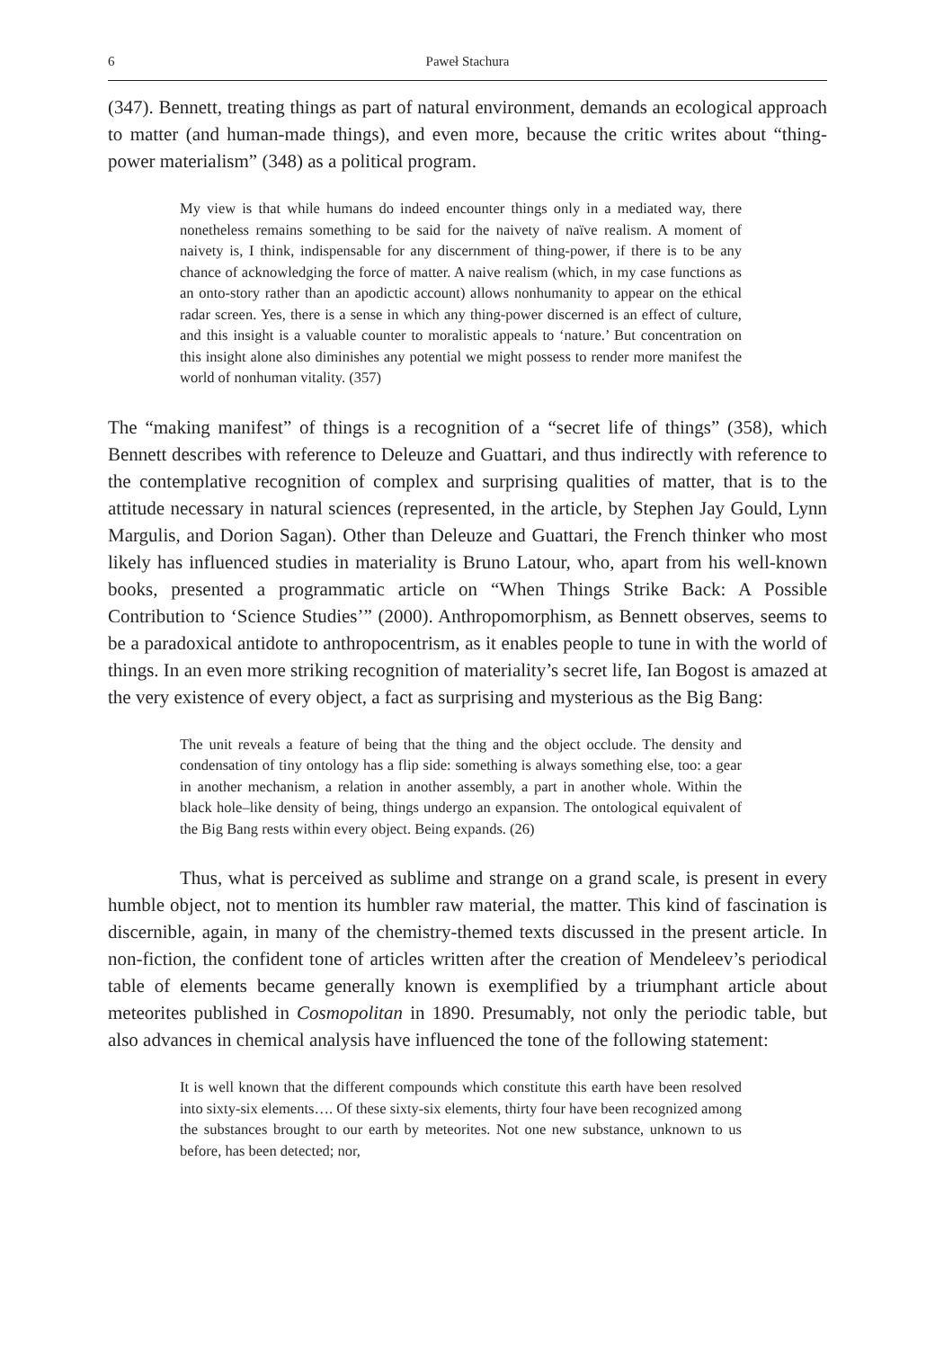6 Paweł Stachura
(347). Bennett, treating things as part of natural environment, demands an ecological approach to matter (and human-made things), and even more, because the critic writes about “thing-power materialism” (348) as a political program.
My view is that while humans do indeed encounter things only in a mediated way, there nonetheless remains something to be said for the naivety of naïve realism. A moment of naivety is, I think, indispensable for any discernment of thing-power, if there is to be any chance of acknowledging the force of matter. A naive realism (which, in my case functions as an onto-story rather than an apodictic account) allows nonhumanity to appear on the ethical radar screen. Yes, there is a sense in which any thing-power discerned is an effect of culture, and this insight is a valuable counter to moralistic appeals to ‘nature.’ But concentration on this insight alone also diminishes any potential we might possess to render more manifest the world of nonhuman vitality. (357)
The “making manifest” of things is a recognition of a “secret life of things” (358), which Bennett describes with reference to Deleuze and Guattari, and thus indirectly with reference to the contemplative recognition of complex and surprising qualities of matter, that is to the attitude necessary in natural sciences (represented, in the article, by Stephen Jay Gould, Lynn Margulis, and Dorion Sagan). Other than Deleuze and Guattari, the French thinker who most likely has influenced studies in materiality is Bruno Latour, who, apart from his well-known books, presented a programmatic article on “When Things Strike Back: A Possible Contribution to ‘Science Studies’” (2000). Anthropomorphism, as Bennett observes, seems to be a paradoxical antidote to anthropocentrism, as it enables people to tune in with the world of things. In an even more striking recognition of materiality’s secret life, Ian Bogost is amazed at the very existence of every object, a fact as surprising and mysterious as the Big Bang:
The unit reveals a feature of being that the thing and the object occlude. The density and condensation of tiny ontology has a flip side: something is always something else, too: a gear in another mechanism, a relation in another assembly, a part in another whole. Within the black hole–like density of being, things undergo an expansion. The ontological equivalent of the Big Bang rests within every object. Being expands. (26)
Thus, what is perceived as sublime and strange on a grand scale, is present in every humble object, not to mention its humbler raw material, the matter. This kind of fascination is discernible, again, in many of the chemistry-themed texts discussed in the present article. In non-fiction, the confident tone of articles written after the creation of Mendeleev’s periodical table of elements became generally known is exemplified by a triumphant article about meteorites published in Cosmopolitan in 1890. Presumably, not only the periodic table, but also advances in chemical analysis have influenced the tone of the following statement:
It is well known that the different compounds which constitute this earth have been resolved into sixty-six elements…. Of these sixty-six elements, thirty four have been recognized among the substances brought to our earth by meteorites. Not one new substance, unknown to us before, has been detected; nor,